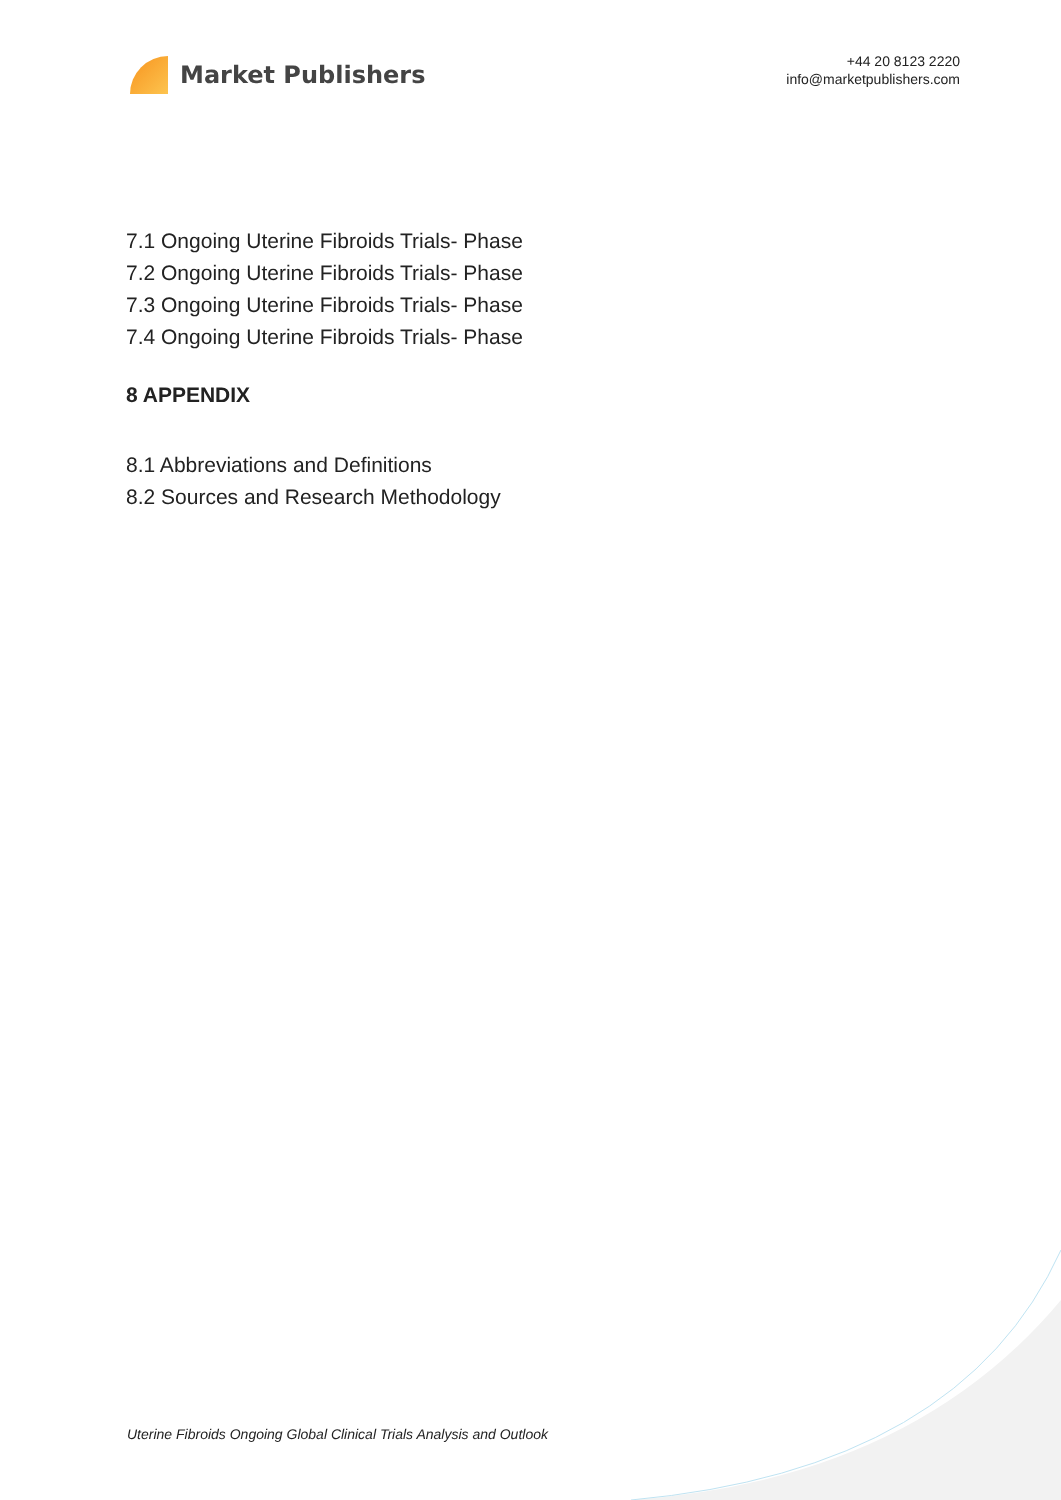Market Publishers
+44 20 8123 2220
info@marketpublishers.com
7.1 Ongoing Uterine Fibroids Trials- Phase
7.2 Ongoing Uterine Fibroids Trials- Phase
7.3 Ongoing Uterine Fibroids Trials- Phase
7.4 Ongoing Uterine Fibroids Trials- Phase
8 APPENDIX
8.1 Abbreviations and Definitions
8.2 Sources and Research Methodology
Uterine Fibroids Ongoing Global Clinical Trials Analysis and Outlook